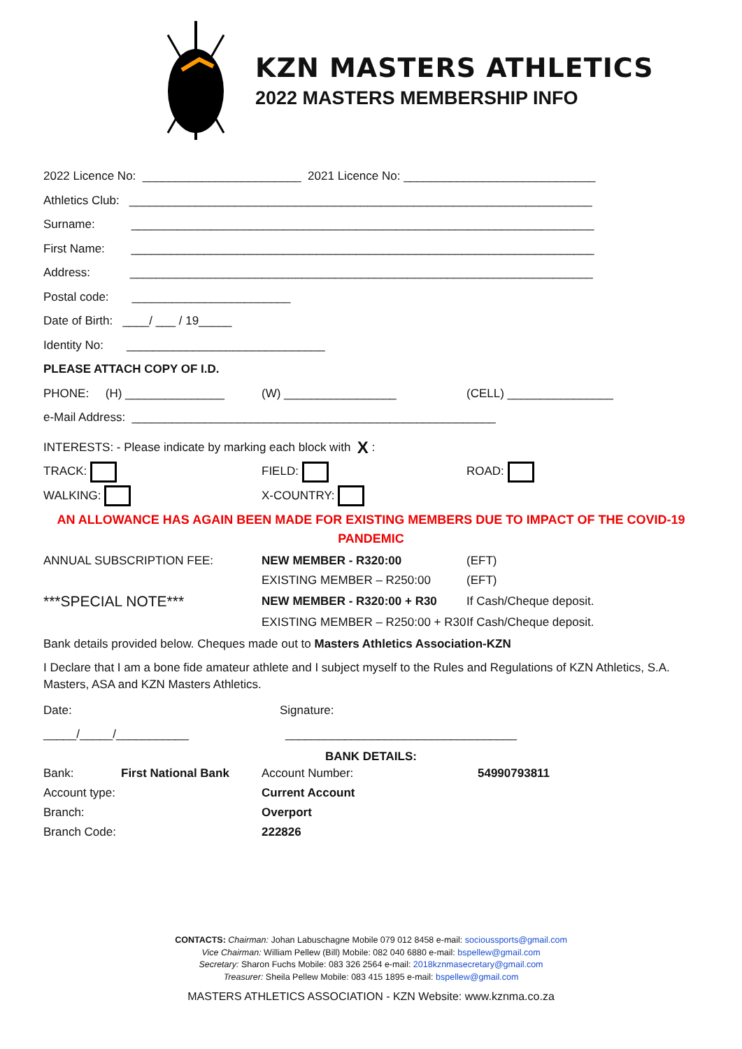KZN MASTERS ATHLETICS
2022 MASTERS MEMBERSHIP INFO
2022 Licence No: ________________________ 2021 Licence No: _____________________________
Athletics Club: ______________________________________________________________________
Surname: ______________________________________________________________________
First Name: ______________________________________________________________________
Address: ______________________________________________________________________
Postal code: ________________________
Date of Birth: ____/ ___ / 19_____
Identity No: ______________________________
PLEASE ATTACH COPY OF I.D.
PHONE: (H) _______________ (W) _________________ (CELL) ________________
e-Mail Address: _______________________________________________________
INTERESTS: - Please indicate by marking each block with X :
TRACK: FIELD: ROAD:
WALKING: X-COUNTRY:
AN ALLOWANCE HAS AGAIN BEEN MADE FOR EXISTING MEMBERS DUE TO IMPACT OF THE COVID-19 PANDEMIC
| ANNUAL SUBSCRIPTION FEE: | NEW MEMBER - R320:00 | (EFT) |
| | EXISTING MEMBER – R250:00 | (EFT) |
| ***SPECIAL NOTE*** | NEW MEMBER - R320:00 + R30 | If Cash/Cheque deposit. |
| | EXISTING MEMBER – R250:00 + R30 | If Cash/Cheque deposit. |
Bank details provided below. Cheques made out to Masters Athletics Association-KZN
I Declare that I am a bone fide amateur athlete and I subject myself to the Rules and Regulations of KZN Athletics, S.A. Masters, ASA and KZN Masters Athletics.
Date: Signature:
_____/_____/___________ ___________________________________
BANK DETAILS:
| Bank: | First National Bank | Account Number: | 54990793811 |
| Account type: | | Current Account | |
| Branch: | | Overport | |
| Branch Code: | | 222826 | |
CONTACTS: Chairman: Johan Labuschagne Mobile 079 012 8458 e-mail: socioussports@gmail.com
Vice Chairman: William Pellew (Bill) Mobile: 082 040 6880 e-mail: bspellew@gmail.com
Secretary: Sharon Fuchs Mobile: 083 326 2564 e-mail: 2018kznmasecretary@gmail.com
Treasurer: Sheila Pellew Mobile: 083 415 1895 e-mail: bspellew@gmail.com
MASTERS ATHLETICS ASSOCIATION - KZN Website: www.kznma.co.za